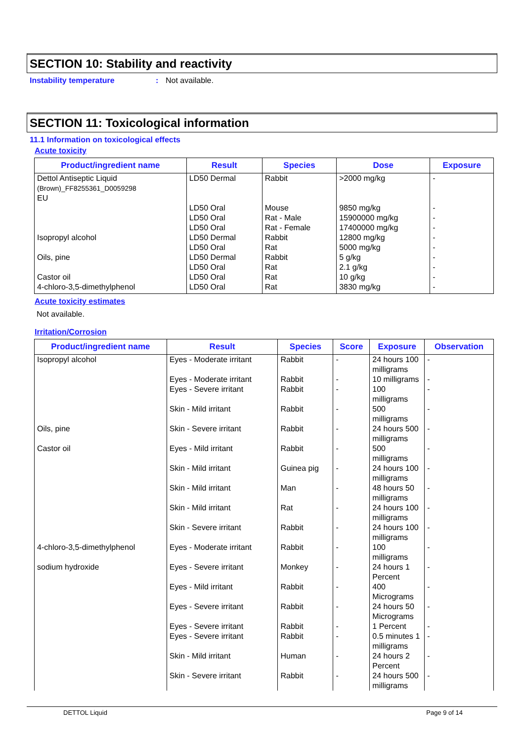SECTION 10: Stability and reactivity
Instability temperature: Not available.
SECTION 11: Toxicological information
11.1 Information on toxicological effects
Acute toxicity
| Product/ingredient name | Result | Species | Dose | Exposure |
| --- | --- | --- | --- | --- |
| Dettol Antiseptic Liquid (Brown)_FF8255361_D0059298 EU | LD50 Dermal | Rabbit | >2000 mg/kg | - |
| | LD50 Oral | Mouse | 9850 mg/kg | - |
| | LD50 Oral | Rat - Male | 15900000 mg/kg | - |
| | LD50 Oral | Rat - Female | 17400000 mg/kg | - |
| Isopropyl alcohol | LD50 Dermal | Rabbit | 12800 mg/kg | - |
| | LD50 Oral | Rat | 5000 mg/kg | - |
| Oils, pine | LD50 Dermal | Rabbit | 5 g/kg | - |
| | LD50 Oral | Rat | 2.1 g/kg | - |
| Castor oil | LD50 Oral | Rat | 10 g/kg | - |
| 4-chloro-3,5-dimethylphenol | LD50 Oral | Rat | 3830 mg/kg | - |
Acute toxicity estimates
Not available.
Irritation/Corrosion
| Product/ingredient name | Result | Species | Score | Exposure | Observation |
| --- | --- | --- | --- | --- | --- |
| Isopropyl alcohol | Eyes - Moderate irritant | Rabbit | - | 24 hours 100 milligrams | - |
| | Eyes - Moderate irritant | Rabbit | - | 10 milligrams | - |
| | Eyes - Severe irritant | Rabbit | - | 100 milligrams | - |
| | Skin - Mild irritant | Rabbit | - | 500 milligrams | - |
| Oils, pine | Skin - Severe irritant | Rabbit | - | 24 hours 500 milligrams | - |
| Castor oil | Eyes - Mild irritant | Rabbit | - | 500 milligrams | - |
| | Skin - Mild irritant | Guinea pig | - | 24 hours 100 milligrams | - |
| | Skin - Mild irritant | Man | - | 48 hours 50 milligrams | - |
| | Skin - Mild irritant | Rat | - | 24 hours 100 milligrams | - |
| | Skin - Severe irritant | Rabbit | - | 24 hours 100 milligrams | - |
| 4-chloro-3,5-dimethylphenol | Eyes - Moderate irritant | Rabbit | - | 100 milligrams | - |
| sodium hydroxide | Eyes - Severe irritant | Monkey | - | 24 hours 1 Percent | - |
| | Eyes - Mild irritant | Rabbit | - | 400 Micrograms | - |
| | Eyes - Severe irritant | Rabbit | - | 24 hours 50 Micrograms | - |
| | Eyes - Severe irritant | Rabbit | - | 1 Percent | - |
| | Eyes - Severe irritant | Rabbit | - | 0.5 minutes 1 milligrams | - |
| | Skin - Mild irritant | Human | - | 24 hours 2 Percent | - |
| | Skin - Severe irritant | Rabbit | - | 24 hours 500 milligrams | - |
DETTOL Liquid Page 9 of 14